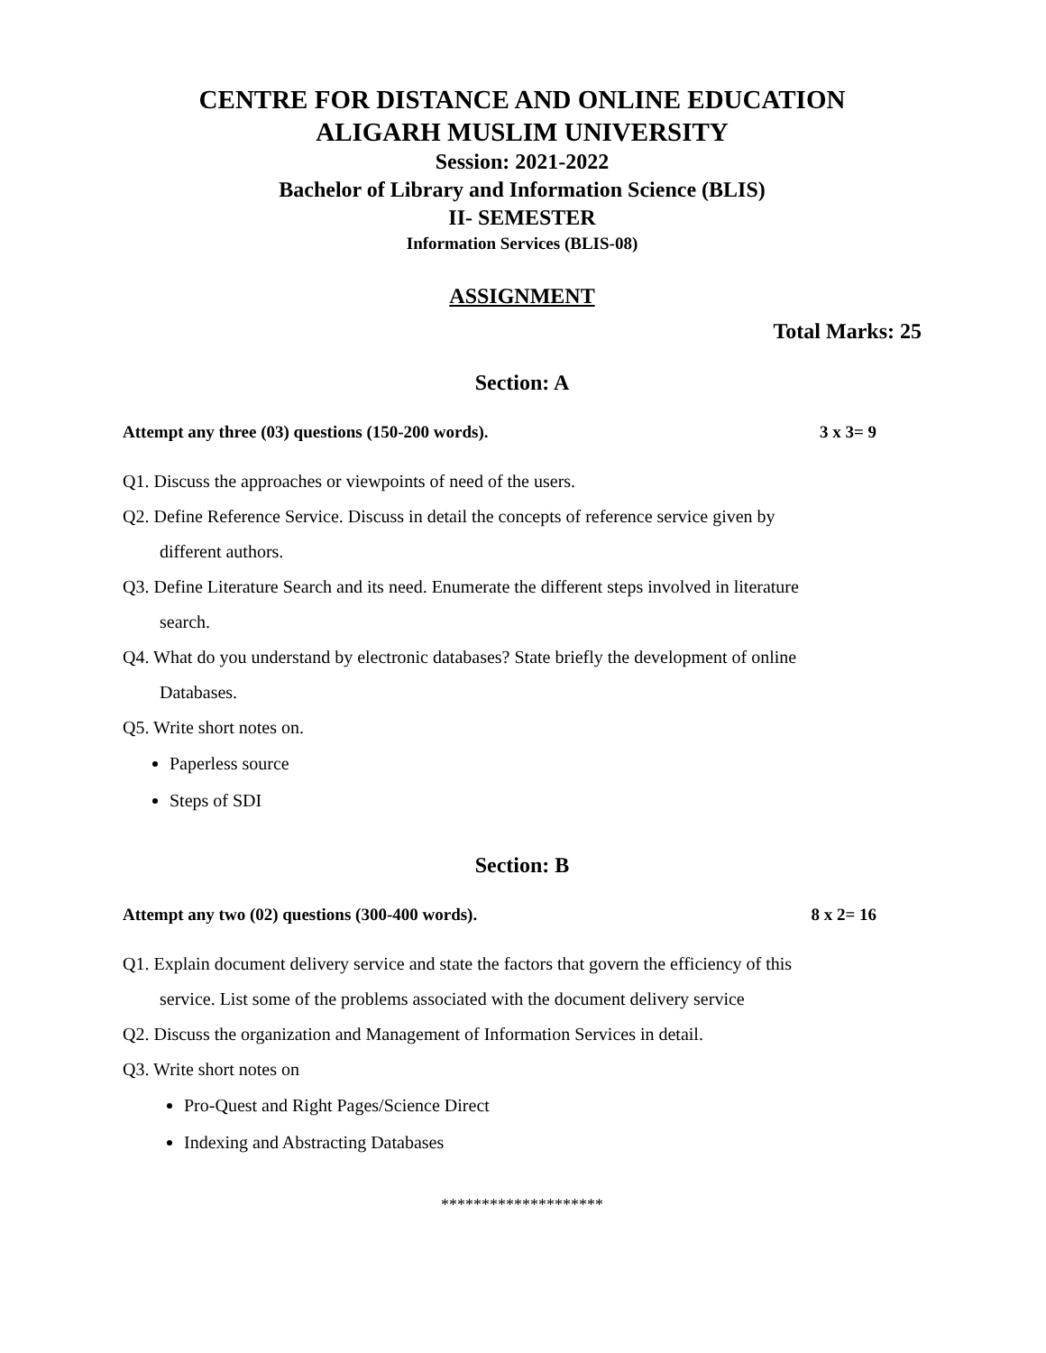CENTRE FOR DISTANCE AND ONLINE EDUCATION
ALIGARH MUSLIM UNIVERSITY
Session: 2021-2022
Bachelor of Library and Information Science (BLIS)
II- SEMESTER
Information Services (BLIS-08)
ASSIGNMENT
Total Marks: 25
Section: A
Attempt any three (03) questions (150-200 words). 3 x 3= 9
Q1. Discuss the approaches or viewpoints of need of the users.
Q2. Define Reference Service. Discuss in detail the concepts of reference service given by
different authors.
Q3. Define Literature Search and its need. Enumerate the different steps involved in literature
search.
Q4. What do you understand by electronic databases? State briefly the development of online
Databases.
Q5. Write short notes on.
Paperless source
Steps of SDI
Section: B
Attempt any two (02) questions (300-400 words). 8 x 2= 16
Q1. Explain document delivery service and state the factors that govern the efficiency of this
service. List some of the problems associated with the document delivery service
Q2. Discuss the organization and Management of Information Services in detail.
Q3. Write short notes on
Pro-Quest and Right Pages/Science Direct
Indexing and Abstracting Databases
********************